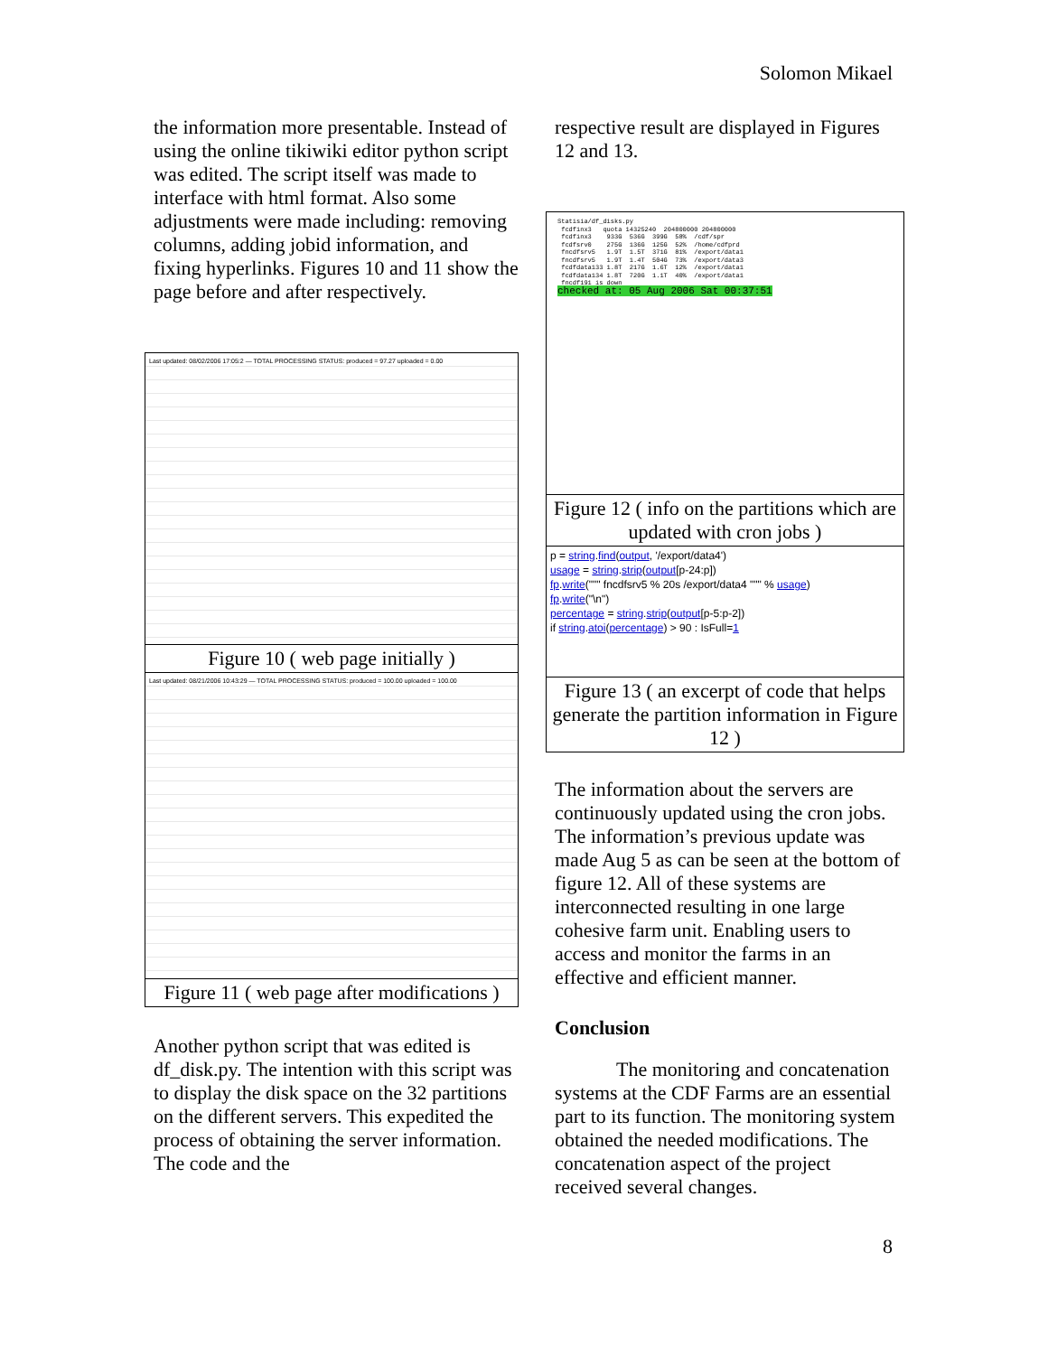Solomon Mikael
the information more presentable. Instead of using the online tikiwiki editor python script was edited. The script itself was made to interface with html format. Also some adjustments were made including: removing columns, adding jobid information, and fixing hyperlinks. Figures 10 and 11 show the page before and after respectively.
Last updated: 08/02/2006 17:05:2 — TOTAL PROCESSING STATUS: produced = 97.27 uploaded = 0.00
Figure 10 ( web page initially )
Last updated: 08/21/2006 10:43:29 — TOTAL PROCESSING STATUS: produced = 100.00 uploaded = 100.00
Figure 11 ( web page after modifications )
Another python script that was edited is df_disk.py. The intention with this script was to display the disk space on the 32 partitions on the different servers. This expedited the process of obtaining the server information. The code and the
respective result are displayed in Figures 12 and 13.
Statisia/df_disks.py fcdfinx3 quota 14325240 204800000 204800000 fcdfinx3 933G 536G 399G 58% /cdf/spr fcdfsrv0 275G 136G 125G 52% /home/cdfprd fncdfsrv5 1.9T 1.5T 371G 81% /export/data1 fncdfsrv5 1.9T 1.4T 504G 73% /export/data3 fcdfdata133 1.8T 217G 1.6T 12% /export/data1 fcdfdata134 1.8T 720G 1.1T 40% /export/data1 fncdf191 is down checked at: 05 Aug 2006 Sat 00:37:51
Figure 12 ( info on the partitions which are updated with cron jobs )
p = string.find(output, '/export/data4')
usage = string.strip(output[p-24:p])
fp.write(""" fncdfsrv5 % 20s /export/data4 """ % usage)
fp.write("\n")
percentage = string.strip(output[p-5:p-2])
if string.atoi(percentage) > 90 : IsFull=1
Figure 13 ( an excerpt of code that helps generate the partition information in Figure 12 )
The information about the servers are continuously updated using the cron jobs. The information’s previous update was made Aug 5 as can be seen at the bottom of figure 12. All of these systems are interconnected resulting in one large cohesive farm unit. Enabling users to access and monitor the farms in an effective and efficient manner.
Conclusion
The monitoring and concatenation systems at the CDF Farms are an essential part to its function. The monitoring system obtained the needed modifications. The concatenation aspect of the project received several changes.
8